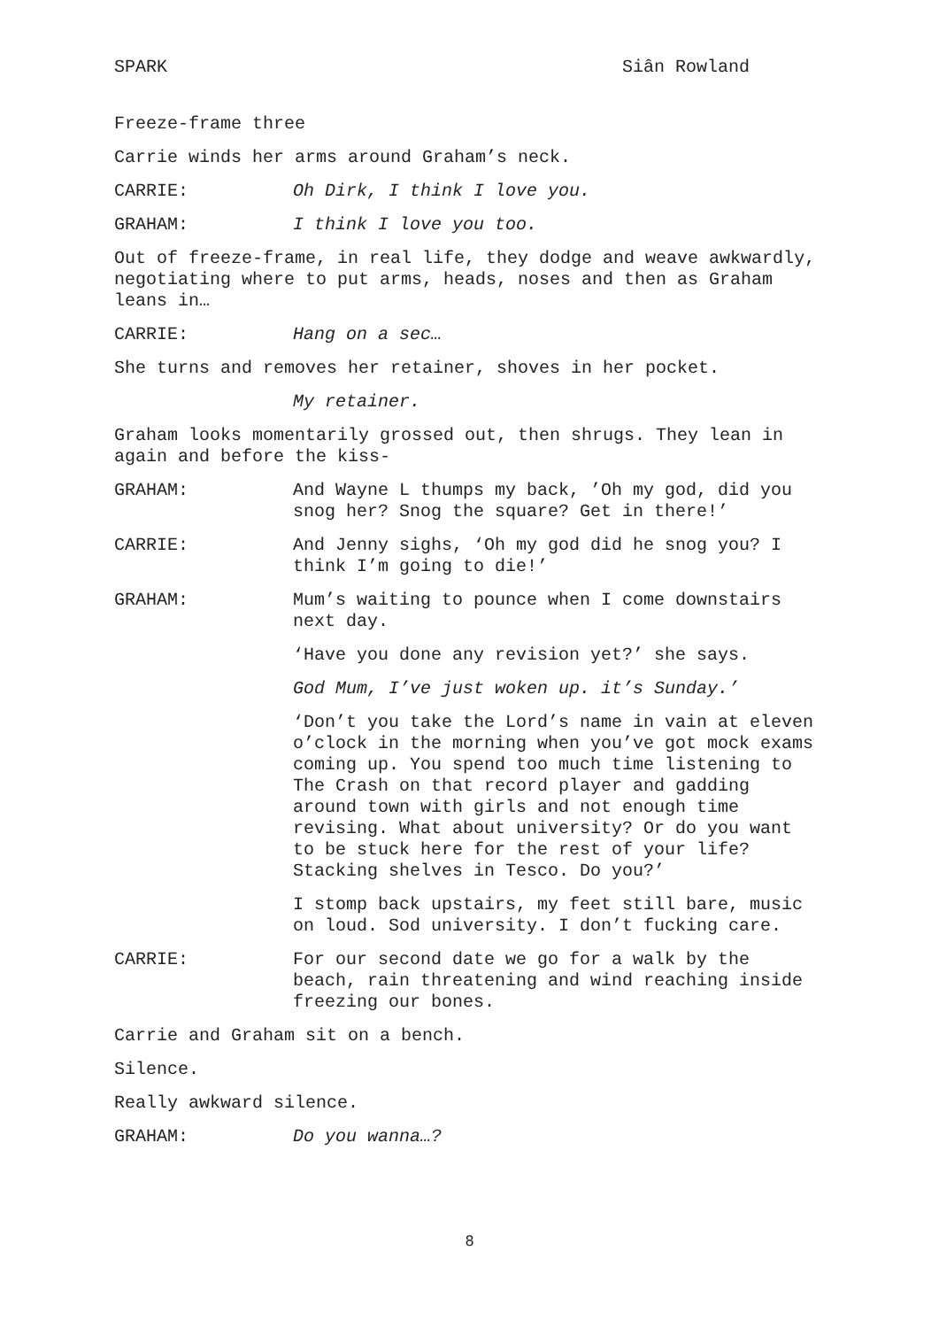SPARK Siân Rowland
Freeze-frame three
Carrie winds her arms around Graham’s neck.
CARRIE: Oh Dirk, I think I love you.
GRAHAM: I think I love you too.
Out of freeze-frame, in real life, they dodge and weave awkwardly, negotiating where to put arms, heads, noses and then as Graham leans in…
CARRIE: Hang on a sec…
She turns and removes her retainer, shoves in her pocket.
My retainer.
Graham looks momentarily grossed out, then shrugs. They lean in again and before the kiss-
GRAHAM: And Wayne L thumps my back, ’Oh my god, did you snog her? Snog the square? Get in there!’
CARRIE: And Jenny sighs, ‘Oh my god did he snog you? I think I’m going to die!’
GRAHAM: Mum’s waiting to pounce when I come downstairs next day.
‘Have you done any revision yet?’ she says.
God Mum, I’ve just woken up. it’s Sunday.’
‘Don’t you take the Lord’s name in vain at eleven o’clock in the morning when you’ve got mock exams coming up. You spend too much time listening to The Crash on that record player and gadding around town with girls and not enough time revising. What about university? Or do you want to be stuck here for the rest of your life? Stacking shelves in Tesco. Do you?’
I stomp back upstairs, my feet still bare, music on loud. Sod university. I don’t fucking care.
CARRIE: For our second date we go for a walk by the beach, rain threatening and wind reaching inside freezing our bones.
Carrie and Graham sit on a bench.
Silence.
Really awkward silence.
GRAHAM: Do you wanna…?
8